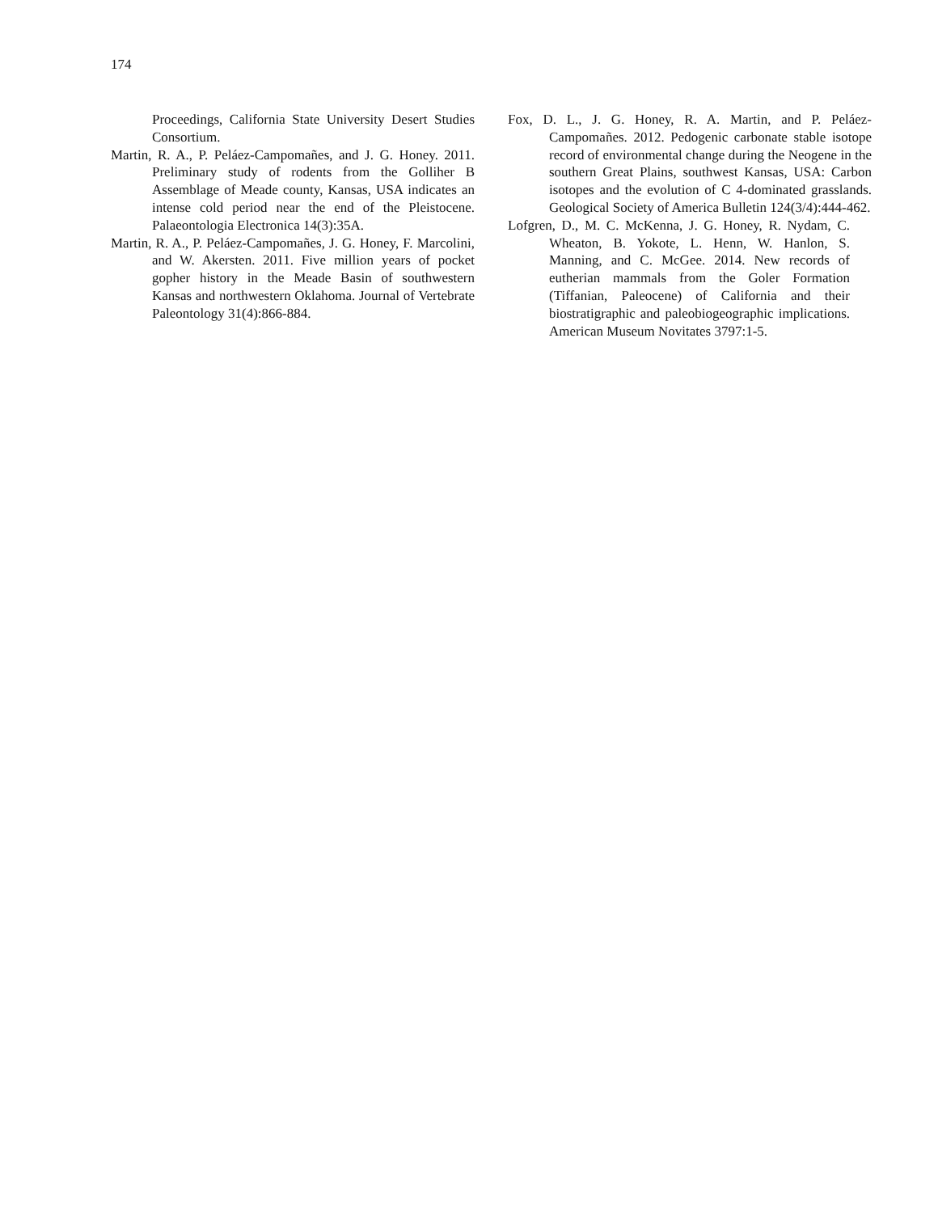174
Proceedings, California State University Desert Studies Consortium.
Martin, R. A., P. Peláez-Campomañes, and J. G. Honey. 2011. Preliminary study of rodents from the Golliher B Assemblage of Meade county, Kansas, USA indicates an intense cold period near the end of the Pleistocene. Palaeontologia Electronica 14(3):35A.
Martin, R. A., P. Peláez-Campomañes, J. G. Honey, F. Marcolini, and W. Akersten. 2011. Five million years of pocket gopher history in the Meade Basin of southwestern Kansas and northwestern Oklahoma. Journal of Vertebrate Paleontology 31(4):866-884.
Fox, D. L., J. G. Honey, R. A. Martin, and P. Peláez-Campomañes. 2012. Pedogenic carbonate stable isotope record of environmental change during the Neogene in the southern Great Plains, southwest Kansas, USA: Carbon isotopes and the evolution of C 4-dominated grasslands. Geological Society of America Bulletin 124(3/4):444-462.
Lofgren, D., M. C. McKenna, J. G. Honey, R. Nydam, C. Wheaton, B. Yokote, L. Henn, W. Hanlon, S. Manning, and C. McGee. 2014. New records of eutherian mammals from the Goler Formation (Tiffanian, Paleocene) of California and their biostratigraphic and paleobiogeographic implications. American Museum Novitates 3797:1-5.